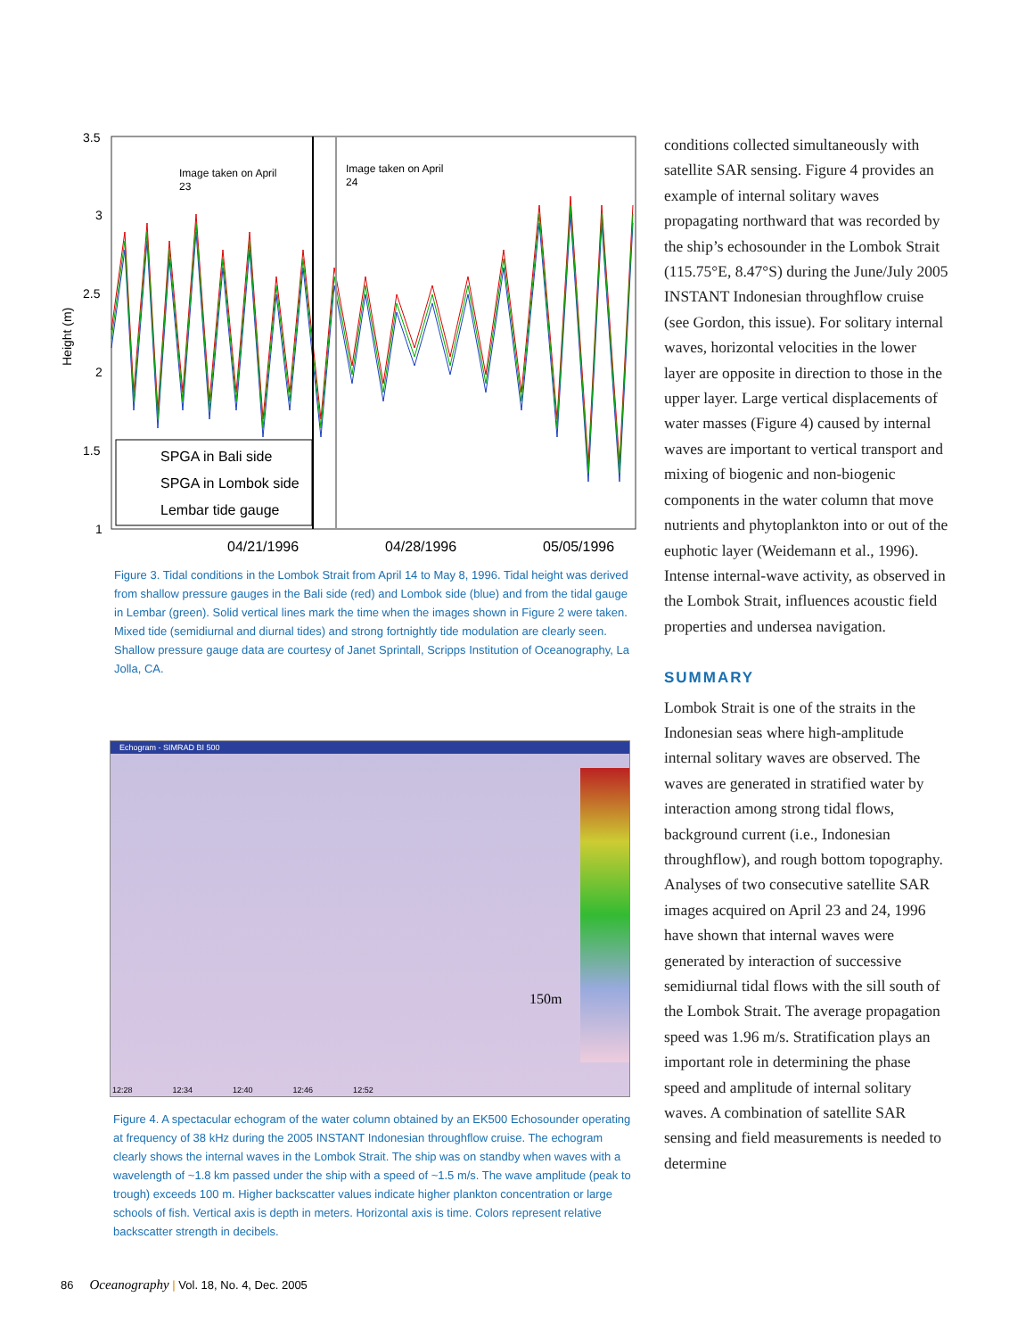3.5
3
2.5
2
1.5
1
Height (m)
Image taken on April
23
Image taken on April
24
SPGA in Bali side
SPGA in Lombok side
Lembar tide gauge
04/21/1996
04/28/1996
05/05/1996
Figure 3. Tidal conditions in the Lombok Strait from April 14 to May 8, 1996. Tidal height was derived from shallow pressure gauges in the Bali side (red) and Lombok side (blue) and from the tidal gauge in Lembar (green). Solid vertical lines mark the time when the images shown in Figure 2 were taken. Mixed tide (semidiurnal and diurnal tides) and strong fortnightly tide modulation are clearly seen. Shallow pressure gauge data are courtesy of Janet Sprintall, Scripps Institution of Oceanography, La Jolla, CA.
Echogram - SIMRAD BI 500
150m
12:28 12:34 12:40 12:46 12:52
Figure 4. A spectacular echogram of the water column obtained by an EK500 Echosounder operating at frequency of 38 kHz during the 2005 INSTANT Indonesian throughflow cruise. The echogram clearly shows the internal waves in the Lombok Strait. The ship was on standby when waves with a wavelength of ~1.8 km passed under the ship with a speed of ~1.5 m/s. The wave amplitude (peak to trough) exceeds 100 m. Higher backscatter values indicate higher plankton concentration or large schools of fish. Vertical axis is depth in meters. Horizontal axis is time. Colors represent relative backscatter strength in decibels.
conditions collected simultaneously with satellite SAR sensing. Figure 4 provides an example of internal solitary waves propagating northward that was recorded by the ship’s echosounder in the Lombok Strait (115.75°E, 8.47°S) during the June/July 2005 INSTANT Indonesian throughflow cruise (see Gordon, this issue). For solitary internal waves, horizontal velocities in the lower layer are opposite in direction to those in the upper layer. Large vertical displacements of water masses (Figure 4) caused by internal waves are important to vertical transport and mixing of biogenic and non-biogenic components in the water column that move nutrients and phytoplankton into or out of the euphotic layer (Weidemann et al., 1996). Intense internal-wave activity, as observed in the Lombok Strait, influences acoustic field properties and undersea navigation.
SUMMARY
Lombok Strait is one of the straits in the Indonesian seas where high-amplitude internal solitary waves are observed. The waves are generated in stratified water by interaction among strong tidal flows, background current (i.e., Indonesian throughflow), and rough bottom topography. Analyses of two consecutive satellite SAR images acquired on April 23 and 24, 1996 have shown that internal waves were generated by interaction of successive semidiurnal tidal flows with the sill south of the Lombok Strait. The average propagation speed was 1.96 m/s. Stratification plays an important role in determining the phase speed and amplitude of internal solitary waves. A combination of satellite SAR sensing and field measurements is needed to determine
86 Oceanography | Vol. 18, No. 4, Dec. 2005